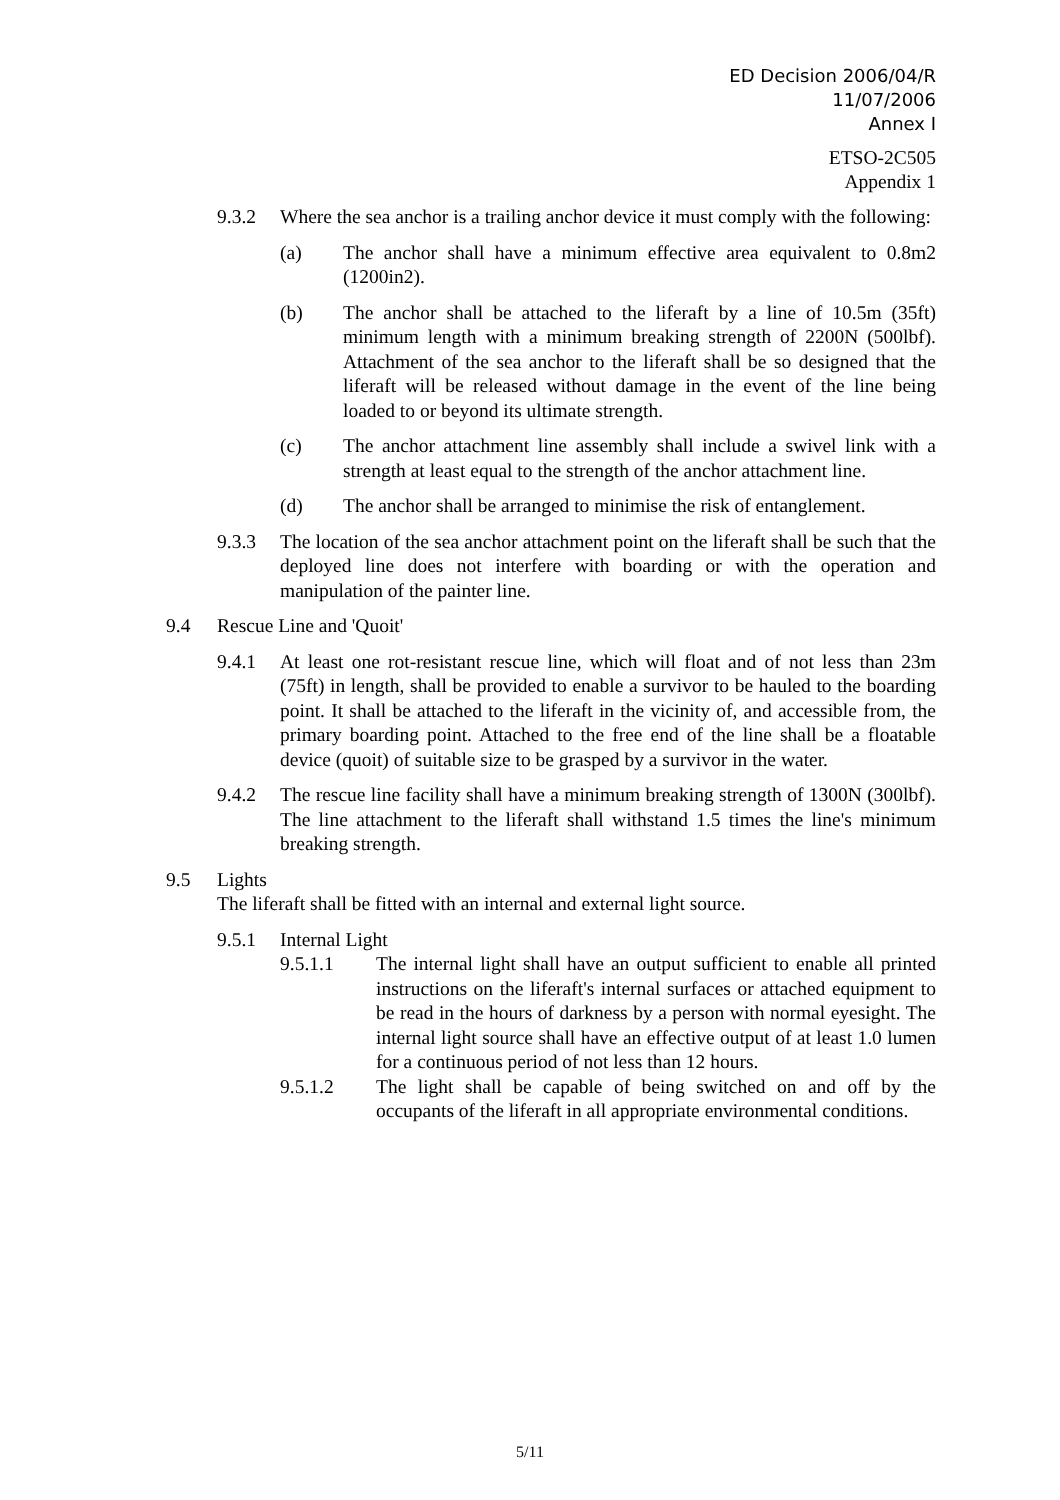ED Decision 2006/04/R
11/07/2006
Annex I
ETSO-2C505
Appendix 1
9.3.2 Where the sea anchor is a trailing anchor device it must comply with the following:
(a) The anchor shall have a minimum effective area equivalent to 0.8m2 (1200in2).
(b) The anchor shall be attached to the liferaft by a line of 10.5m (35ft) minimum length with a minimum breaking strength of 2200N (500lbf). Attachment of the sea anchor to the liferaft shall be so designed that the liferaft will be released without damage in the event of the line being loaded to or beyond its ultimate strength.
(c) The anchor attachment line assembly shall include a swivel link with a strength at least equal to the strength of the anchor attachment line.
(d) The anchor shall be arranged to minimise the risk of entanglement.
9.3.3 The location of the sea anchor attachment point on the liferaft shall be such that the deployed line does not interfere with boarding or with the operation and manipulation of the painter line.
9.4 Rescue Line and 'Quoit'
9.4.1 At least one rot-resistant rescue line, which will float and of not less than 23m (75ft) in length, shall be provided to enable a survivor to be hauled to the boarding point. It shall be attached to the liferaft in the vicinity of, and accessible from, the primary boarding point. Attached to the free end of the line shall be a floatable device (quoit) of suitable size to be grasped by a survivor in the water.
9.4.2 The rescue line facility shall have a minimum breaking strength of 1300N (300lbf). The line attachment to the liferaft shall withstand 1.5 times the line's minimum breaking strength.
9.5 Lights
The liferaft shall be fitted with an internal and external light source.
9.5.1 Internal Light
9.5.1.1 The internal light shall have an output sufficient to enable all printed instructions on the liferaft's internal surfaces or attached equipment to be read in the hours of darkness by a person with normal eyesight. The internal light source shall have an effective output of at least 1.0 lumen for a continuous period of not less than 12 hours.
9.5.1.2 The light shall be capable of being switched on and off by the occupants of the liferaft in all appropriate environmental conditions.
5/11